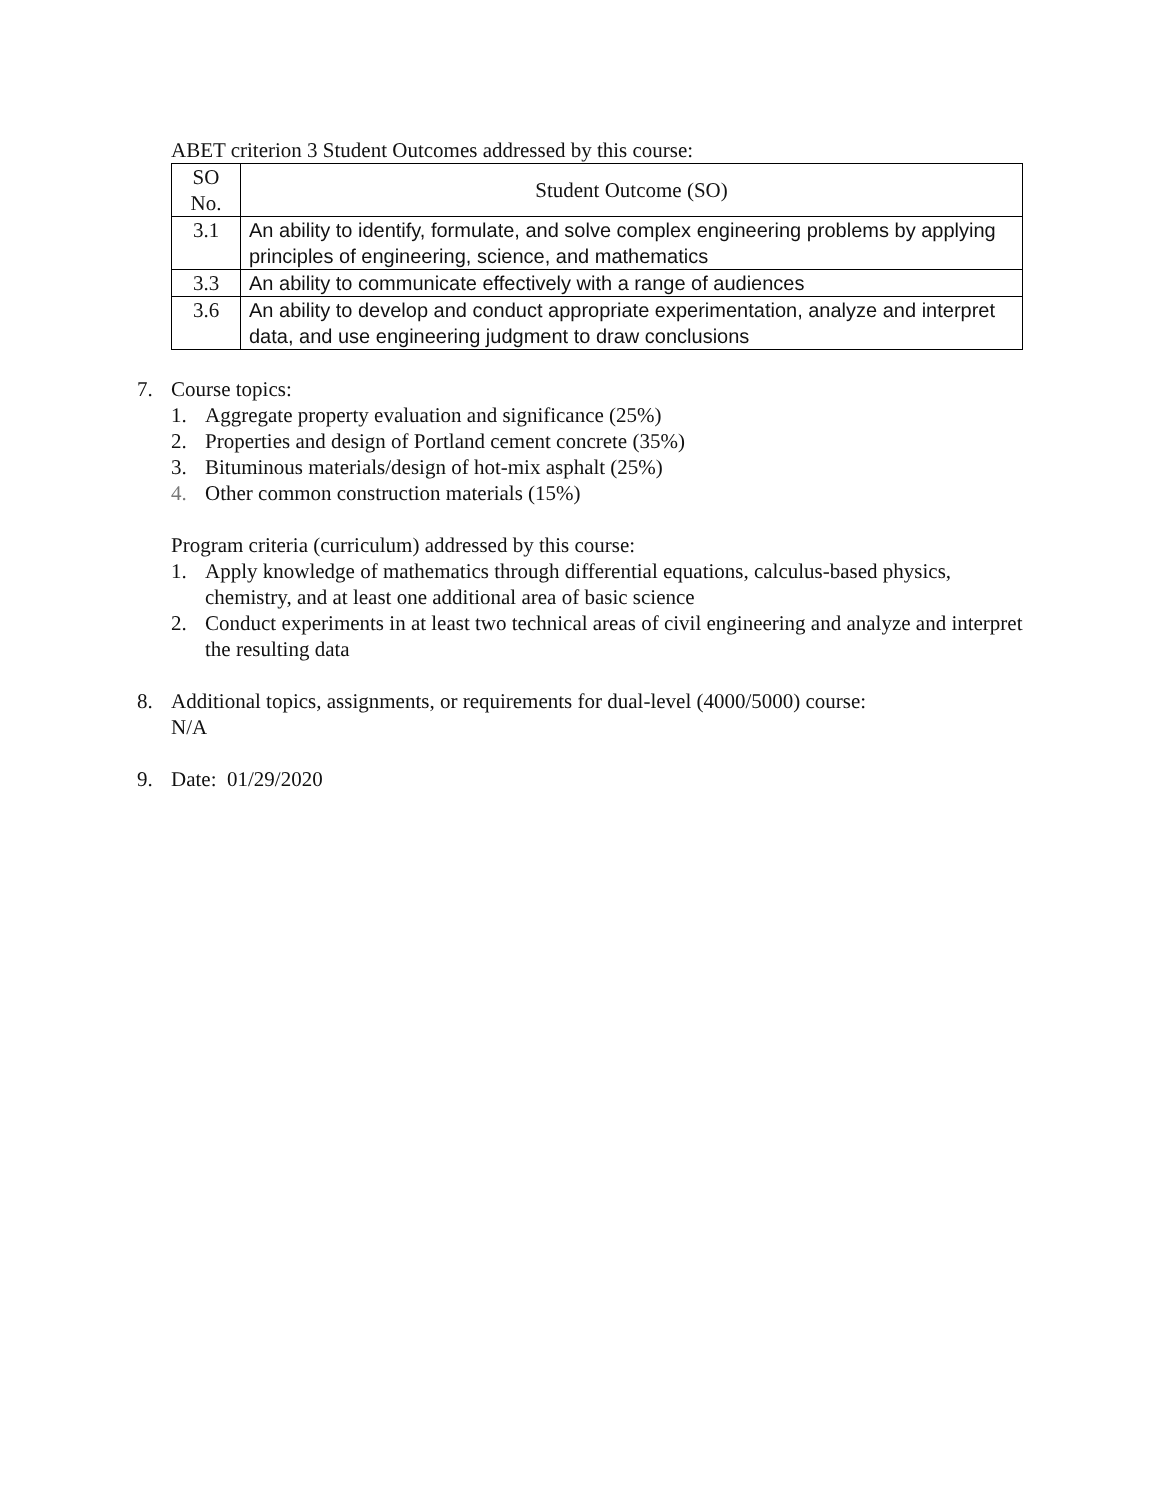ABET criterion 3 Student Outcomes addressed by this course:
| SO No. | Student Outcome (SO) |
| --- | --- |
| 3.1 | An ability to identify, formulate, and solve complex engineering problems by applying principles of engineering, science, and mathematics |
| 3.3 | An ability to communicate effectively with a range of audiences |
| 3.6 | An ability to develop and conduct appropriate experimentation, analyze and interpret data, and use engineering judgment to draw conclusions |
7. Course topics:
1. Aggregate property evaluation and significance (25%)
2. Properties and design of Portland cement concrete (35%)
3. Bituminous materials/design of hot-mix asphalt (25%)
4. Other common construction materials (15%)
Program criteria (curriculum) addressed by this course:
1. Apply knowledge of mathematics through differential equations, calculus-based physics, chemistry, and at least one additional area of basic science
2. Conduct experiments in at least two technical areas of civil engineering and analyze and interpret the resulting data
8. Additional topics, assignments, or requirements for dual-level (4000/5000) course:
N/A
9. Date: 01/29/2020